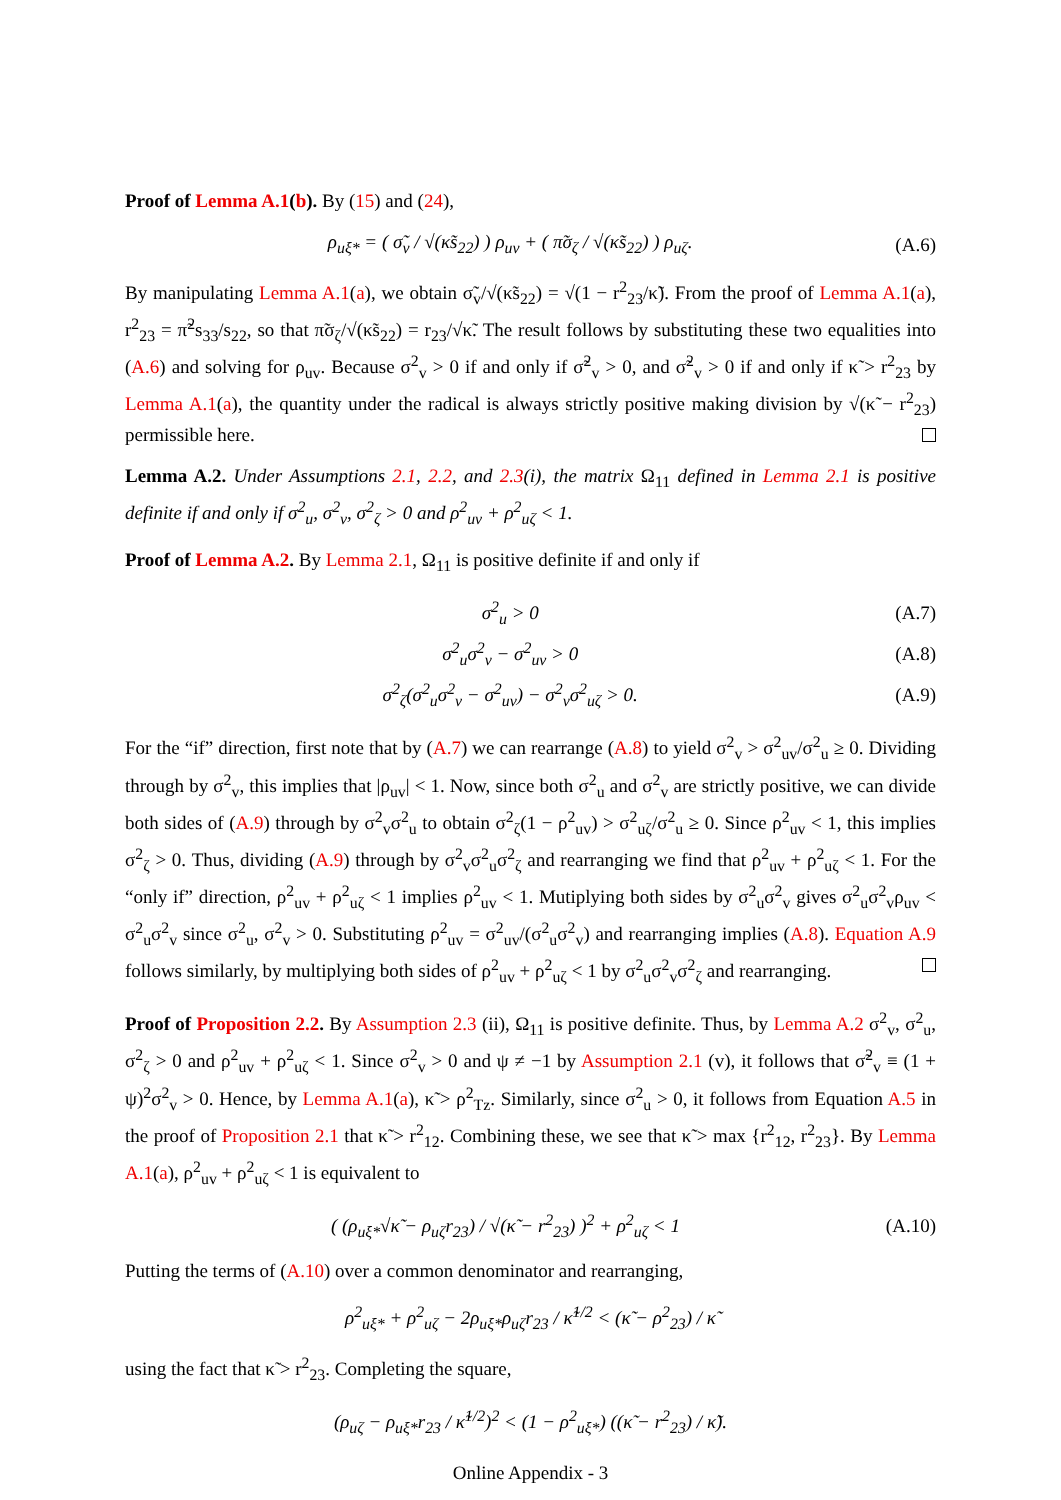Proof of Lemma A.1(b). By (15) and (24),
ρ<sub>uξ*</sub> = ( σ̃<sub>v</sub> / √(κ̃s<sub>22</sub>) ) ρ<sub>uv</sub> + ( π̃σ<sub>ζ</sub> / √(κ̃s<sub>22</sub>) ) ρ<sub>uζ</sub>. (A.6)
By manipulating Lemma A.1(a), we obtain σ̃<sub>v</sub>/√(κ̃s<sub>22</sub>) = √(1 − r<sup>2</sup><sub>23</sub>/κ̃). From the proof of Lemma A.1(a), r<sup>2</sup><sub>23</sub> = π̃<sup>2</sup>s<sub>33</sub>/s<sub>22</sub>, so that π̃σ<sub>ζ</sub>/√(κ̃s<sub>22</sub>) = r<sub>23</sub>/√κ̃. The result follows by substituting these two equalities into (A.6) and solving for ρ<sub>uv</sub>. Because σ<sup>2</sup><sub>v</sub> > 0 if and only if σ̃<sup>2</sup><sub>v</sub> > 0, and σ̃<sup>2</sup><sub>v</sub> > 0 if and only if κ̃ > r<sup>2</sup><sub>23</sub> by Lemma A.1(a), the quantity under the radical is always strictly positive making division by √(κ̃ − r<sup>2</sup><sub>23</sub>) permissible here.
Lemma A.2. Under Assumptions 2.1, 2.2, and 2.3(i), the matrix Ω<sub>11</sub> defined in Lemma 2.1 is positive definite if and only if σ<sup>2</sup><sub>u</sub>, σ<sup>2</sup><sub>v</sub>, σ<sup>2</sup><sub>ζ</sub> > 0 and ρ<sup>2</sup><sub>uv</sub> + ρ<sup>2</sup><sub>uζ</sub> < 1.
Proof of Lemma A.2. By Lemma 2.1, Ω<sub>11</sub> is positive definite if and only if
σ<sup>2</sup><sub>u</sub> > 0 (A.7)
σ<sup>2</sup><sub>u</sub>σ<sup>2</sup><sub>v</sub> − σ<sup>2</sup><sub>uv</sub> > 0 (A.8)
σ<sup>2</sup><sub>ζ</sub>(σ<sup>2</sup><sub>u</sub>σ<sup>2</sup><sub>v</sub> − σ<sup>2</sup><sub>uv</sub>) − σ<sup>2</sup><sub>v</sub>σ<sup>2</sup><sub>uζ</sub> > 0. (A.9)
For the “if” direction, first note that by (A.7) we can rearrange (A.8) to yield σ<sup>2</sup><sub>v</sub> > σ<sup>2</sup><sub>uv</sub>/σ<sup>2</sup><sub>u</sub> ≥ 0. Dividing through by σ<sup>2</sup><sub>v</sub>, this implies that |ρ<sub>uv</sub>| < 1. Now, since both σ<sup>2</sup><sub>u</sub> and σ<sup>2</sup><sub>v</sub> are strictly positive, we can divide both sides of (A.9) through by σ<sup>2</sup><sub>v</sub>σ<sup>2</sup><sub>u</sub> to obtain σ<sup>2</sup><sub>ζ</sub>(1 − ρ<sup>2</sup><sub>uv</sub>) > σ<sup>2</sup><sub>uζ</sub>/σ<sup>2</sup><sub>u</sub> ≥ 0. Since ρ<sup>2</sup><sub>uv</sub> < 1, this implies σ<sup>2</sup><sub>ζ</sub> > 0. Thus, dividing (A.9) through by σ<sup>2</sup><sub>v</sub>σ<sup>2</sup><sub>u</sub>σ<sup>2</sup><sub>ζ</sub> and rearranging we find that ρ<sup>2</sup><sub>uv</sub> + ρ<sup>2</sup><sub>uζ</sub> < 1. For the “only if” direction, ρ<sup>2</sup><sub>uv</sub> + ρ<sup>2</sup><sub>uζ</sub> < 1 implies ρ<sup>2</sup><sub>uv</sub> < 1. Mutiplying both sides by σ<sup>2</sup><sub>u</sub>σ<sup>2</sup><sub>v</sub> gives σ<sup>2</sup><sub>u</sub>σ<sup>2</sup><sub>v</sub>ρ<sub>uv</sub> < σ<sup>2</sup><sub>u</sub>σ<sup>2</sup><sub>v</sub> since σ<sup>2</sup><sub>u</sub>, σ<sup>2</sup><sub>v</sub> > 0. Substituting ρ<sup>2</sup><sub>uv</sub> = σ<sup>2</sup><sub>uv</sub>/(σ<sup>2</sup><sub>u</sub>σ<sup>2</sup><sub>v</sub>) and rearranging implies (A.8). Equation A.9 follows similarly, by multiplying both sides of ρ<sup>2</sup><sub>uv</sub> + ρ<sup>2</sup><sub>uζ</sub> < 1 by σ<sup>2</sup><sub>u</sub>σ<sup>2</sup><sub>v</sub>σ<sup>2</sup><sub>ζ</sub> and rearranging.
Proof of Proposition 2.2. By Assumption 2.3 (ii), Ω<sub>11</sub> is positive definite. Thus, by Lemma A.2 σ<sup>2</sup><sub>v</sub>, σ<sup>2</sup><sub>u</sub>, σ<sup>2</sup><sub>ζ</sub> > 0 and ρ<sup>2</sup><sub>uv</sub> + ρ<sup>2</sup><sub>uζ</sub> < 1. Since σ<sup>2</sup><sub>v</sub> > 0 and ψ ≠ −1 by Assumption 2.1 (v), it follows that σ̃<sup>2</sup><sub>v</sub> ≡ (1 + ψ)<sup>2</sup>σ<sup>2</sup><sub>v</sub> > 0. Hence, by Lemma A.1(a), κ̃ > ρ<sup>2</sup><sub>Tz</sub>. Similarly, since σ<sup>2</sup><sub>u</sub> > 0, it follows from Equation A.5 in the proof of Proposition 2.1 that κ̃ > r<sup>2</sup><sub>12</sub>. Combining these, we see that κ̃ > max {r<sup>2</sup><sub>12</sub>, r<sup>2</sup><sub>23</sub>}. By Lemma A.1(a), ρ<sup>2</sup><sub>uv</sub> + ρ<sup>2</sup><sub>uζ</sub> < 1 is equivalent to
( (ρ<sub>uξ*</sub>√κ̃ − ρ<sub>uζ</sub>r<sub>23</sub>) / √(κ̃ − r<sup>2</sup><sub>23</sub>) )<sup>2</sup> + ρ<sup>2</sup><sub>uζ</sub> < 1 (A.10)
Putting the terms of (A.10) over a common denominator and rearranging,
ρ<sup>2</sup><sub>uξ*</sub> + ρ<sup>2</sup><sub>uζ</sub> − 2ρ<sub>uξ*</sub>ρ<sub>uζ</sub>r<sub>23</sub> / κ̃<sup>1/2</sup> < (κ̃ − ρ<sup>2</sup><sub>23</sub>) / κ̃
using the fact that κ̃ > r<sup>2</sup><sub>23</sub>. Completing the square,
(ρ<sub>uζ</sub> − ρ<sub>uξ*</sub>r<sub>23</sub> / κ̃<sup>1/2</sup>)<sup>2</sup> < (1 − ρ<sup>2</sup><sub>uξ*</sub>) ((κ̃ − r<sup>2</sup><sub>23</sub>) / κ̃).
Online Appendix - 3